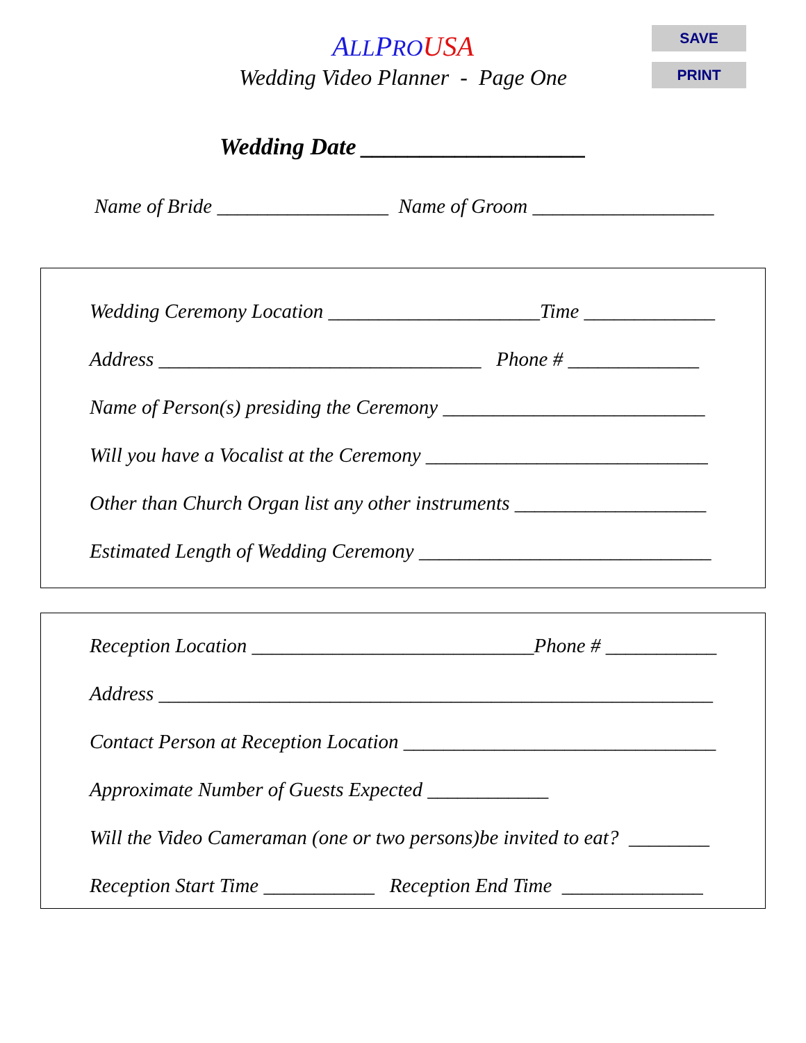ALLPRO USA
Wedding Video Planner - Page One
SAVE
PRINT
Wedding Date ___________________
Name of Bride _________________ Name of Groom __________________
Wedding Ceremony Location _____________________Time _____________
Address ________________________________ Phone # _____________
Name of Person(s) presiding the Ceremony __________________________
Will you have a Vocalist at the Ceremony ____________________________
Other than Church Organ list any other instruments ___________________
Estimated Length of Wedding Ceremony _____________________________
Reception Location ____________________________Phone # ___________
Address _______________________________________________________
Contact Person at Reception Location _______________________________
Approximate Number of Guests Expected ____________
Will the Video Cameraman (one or two persons)be invited to eat? ________
Reception Start Time ___________ Reception End Time ______________